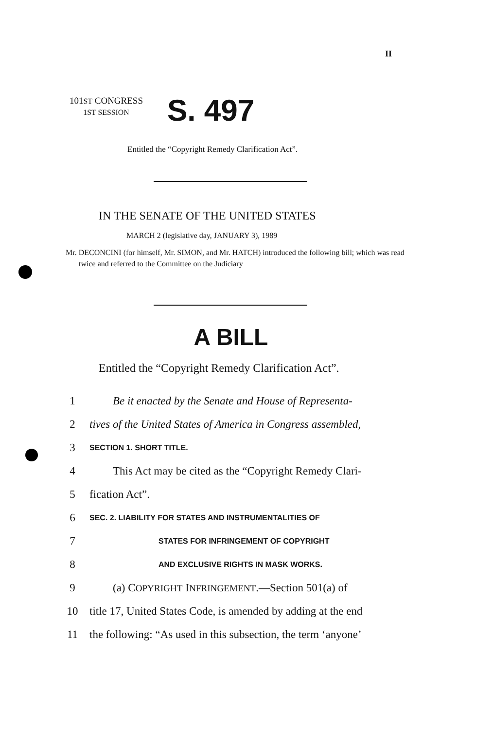II
101ST CONGRESS
1ST SESSION
S. 497
Entitled the “Copyright Remedy Clarification Act”.
IN THE SENATE OF THE UNITED STATES
MARCH 2 (legislative day, JANUARY 3), 1989
Mr. DECONCINI (for himself, Mr. SIMON, and Mr. HATCH) introduced the following bill; which was read twice and referred to the Committee on the Judiciary
A BILL
Entitled the “Copyright Remedy Clarification Act”.
1 Be it enacted by the Senate and House of Representa-
2 tives of the United States of America in Congress assembled,
3 SECTION 1. SHORT TITLE.
4 This Act may be cited as the “Copyright Remedy Clari-
5 fication Act”.
6 SEC. 2. LIABILITY FOR STATES AND INSTRUMENTALITIES OF
7 STATES FOR INFRINGEMENT OF COPYRIGHT
8 AND EXCLUSIVE RIGHTS IN MASK WORKS.
9 (a) COPYRIGHT INFRINGEMENT.—Section 501(a) of
10 title 17, United States Code, is amended by adding at the end
11 the following: “As used in this subsection, the term ‘anyone’